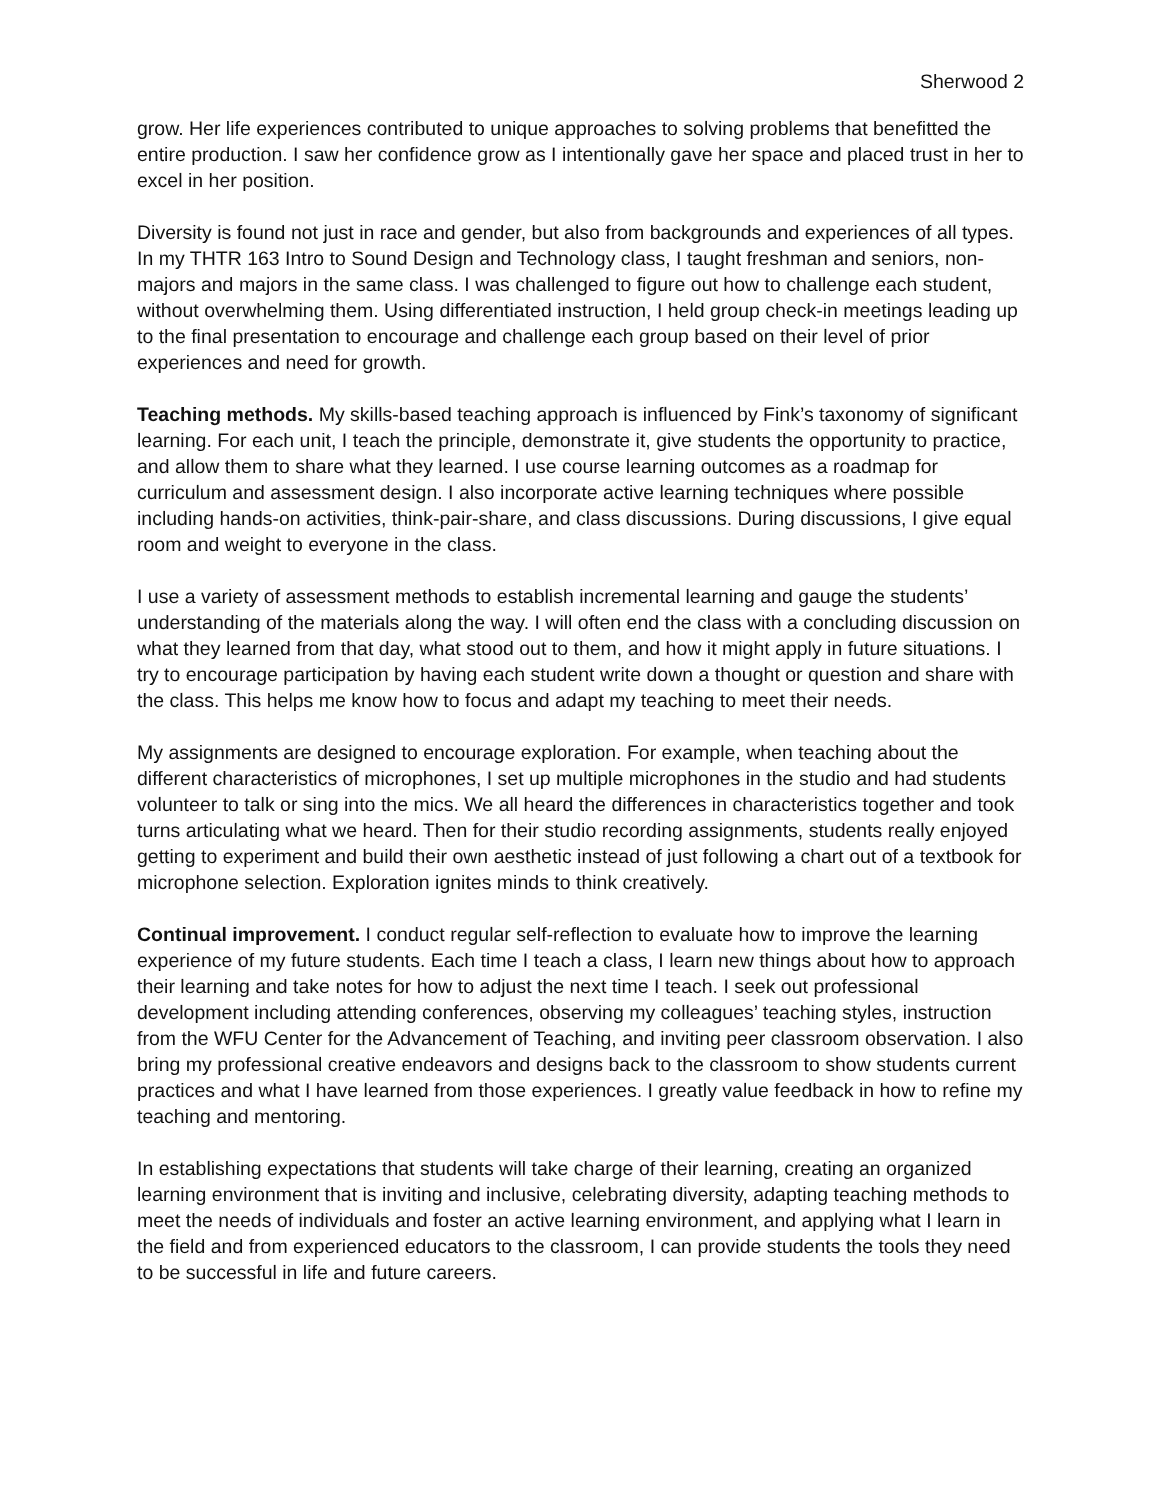Sherwood 2
grow. Her life experiences contributed to unique approaches to solving problems that benefitted the entire production. I saw her confidence grow as I intentionally gave her space and placed trust in her to excel in her position.
Diversity is found not just in race and gender, but also from backgrounds and experiences of all types. In my THTR 163 Intro to Sound Design and Technology class, I taught freshman and seniors, non-majors and majors in the same class. I was challenged to figure out how to challenge each student, without overwhelming them. Using differentiated instruction, I held group check-in meetings leading up to the final presentation to encourage and challenge each group based on their level of prior experiences and need for growth.
Teaching methods. My skills-based teaching approach is influenced by Fink’s taxonomy of significant learning. For each unit, I teach the principle, demonstrate it, give students the opportunity to practice, and allow them to share what they learned. I use course learning outcomes as a roadmap for curriculum and assessment design. I also incorporate active learning techniques where possible including hands-on activities, think-pair-share, and class discussions. During discussions, I give equal room and weight to everyone in the class.
I use a variety of assessment methods to establish incremental learning and gauge the students’ understanding of the materials along the way. I will often end the class with a concluding discussion on what they learned from that day, what stood out to them, and how it might apply in future situations. I try to encourage participation by having each student write down a thought or question and share with the class. This helps me know how to focus and adapt my teaching to meet their needs.
My assignments are designed to encourage exploration. For example, when teaching about the different characteristics of microphones, I set up multiple microphones in the studio and had students volunteer to talk or sing into the mics. We all heard the differences in characteristics together and took turns articulating what we heard. Then for their studio recording assignments, students really enjoyed getting to experiment and build their own aesthetic instead of just following a chart out of a textbook for microphone selection. Exploration ignites minds to think creatively.
Continual improvement. I conduct regular self-reflection to evaluate how to improve the learning experience of my future students. Each time I teach a class, I learn new things about how to approach their learning and take notes for how to adjust the next time I teach. I seek out professional development including attending conferences, observing my colleagues’ teaching styles, instruction from the WFU Center for the Advancement of Teaching, and inviting peer classroom observation. I also bring my professional creative endeavors and designs back to the classroom to show students current practices and what I have learned from those experiences. I greatly value feedback in how to refine my teaching and mentoring.
In establishing expectations that students will take charge of their learning, creating an organized learning environment that is inviting and inclusive, celebrating diversity, adapting teaching methods to meet the needs of individuals and foster an active learning environment, and applying what I learn in the field and from experienced educators to the classroom, I can provide students the tools they need to be successful in life and future careers.